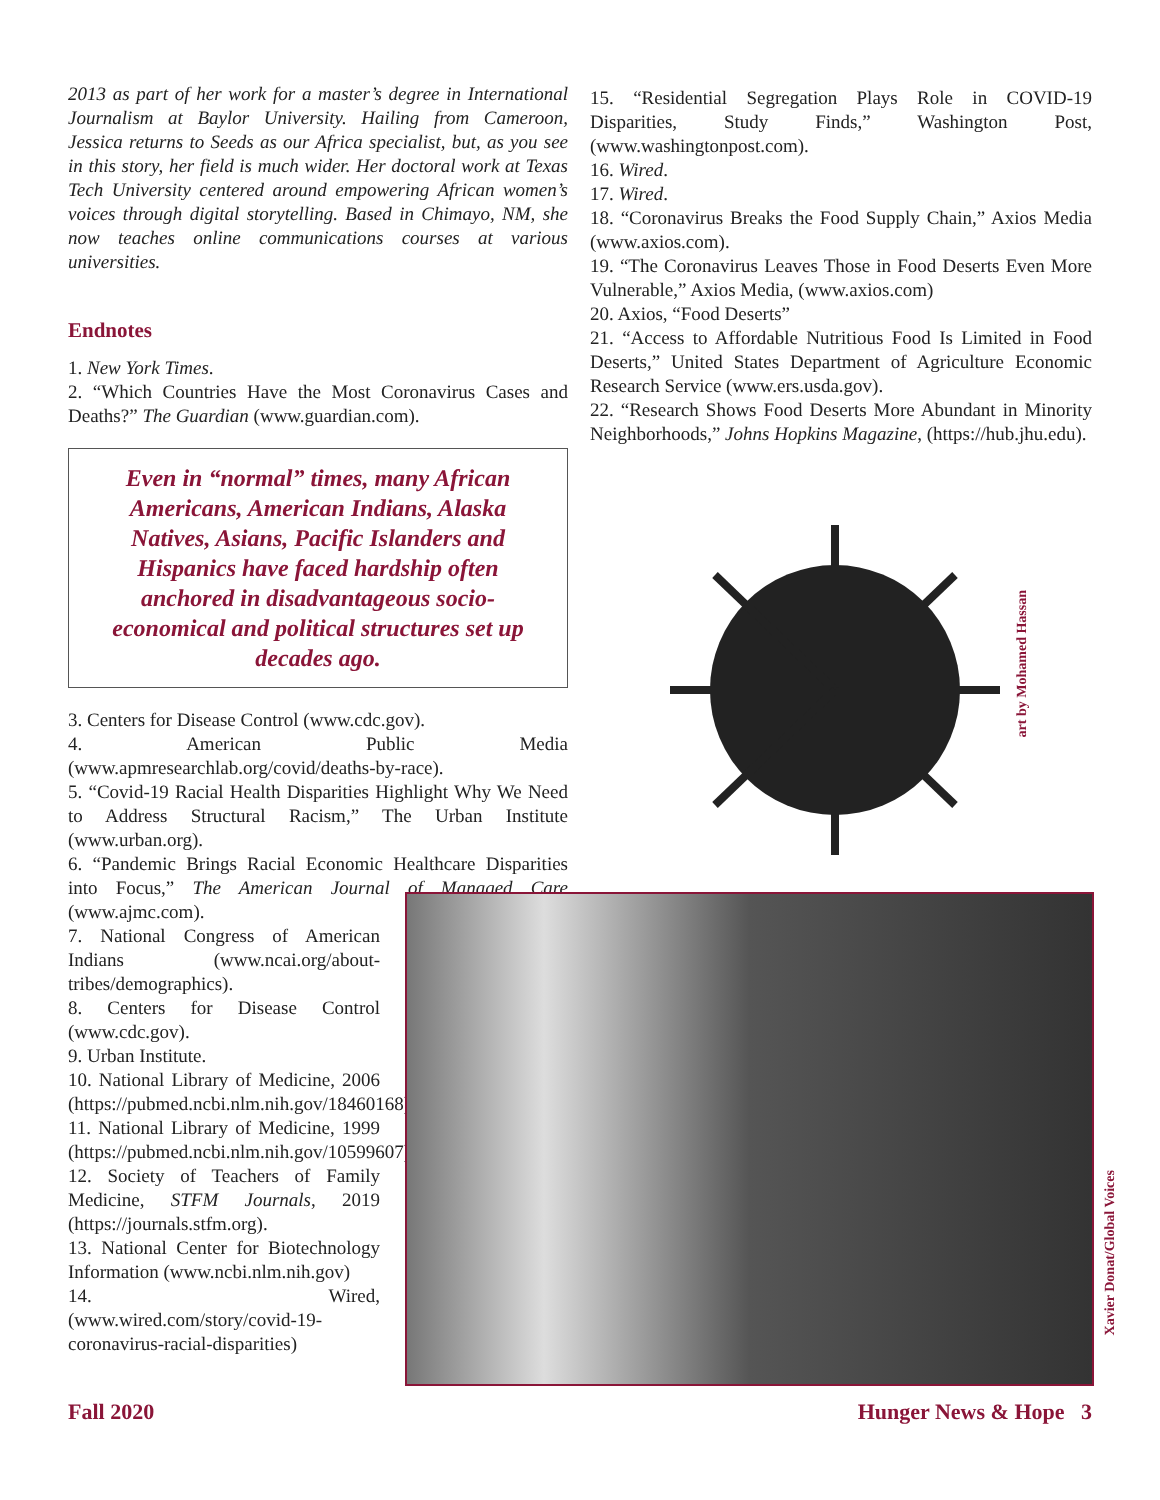2013 as part of her work for a master’s degree in International Journalism at Baylor University. Hailing from Cameroon, Jessica returns to Seeds as our Africa specialist, but, as you see in this story, her field is much wider. Her doctoral work at Texas Tech University centered around empowering African women’s voices through digital storytelling. Based in Chimayo, NM, she now teaches online communications courses at various universities.
Endnotes
1. New York Times.
2. “Which Countries Have the Most Coronavirus Cases and Deaths?” The Guardian (www.guardian.com).
Even in “normal” times, many African Americans, American Indians, Alaska Natives, Asians, Pacific Islanders and Hispanics have faced hardship often anchored in disadvantageous socio-economical and political structures set up decades ago.
3. Centers for Disease Control (www.cdc.gov).
4. American Public Media (www.apmresearchlab.org/covid/deaths-by-race).
5. “Covid-19 Racial Health Disparities Highlight Why We Need to Address Structural Racism,” The Urban Institute (www.urban.org).
6. “Pandemic Brings Racial Economic Healthcare Disparities into Focus,” The American Journal of Managed Care (www.ajmc.com).
7. National Congress of American Indians (www.ncai.org/about-tribes/demographics).
8. Centers for Disease Control (www.cdc.gov).
9. Urban Institute.
10. National Library of Medicine, 2006 (https://pubmed.ncbi.nlm.nih.gov/18460168)
11. National Library of Medicine, 1999 (https://pubmed.ncbi.nlm.nih.gov/10599607).
12. Society of Teachers of Family Medicine, STFM Journals, 2019 (https://journals.stfm.org).
13. National Center for Biotechnology Information (www.ncbi.nlm.nih.gov)
14. Wired, (www.wired.com/story/covid-19-coronavirus-racial-disparities)
15. “Residential Segregation Plays Role in COVID-19 Disparities, Study Finds,” Washington Post, (www.washingtonpost.com).
16. Wired.
17. Wired.
18. “Coronavirus Breaks the Food Supply Chain,” Axios Media (www.axios.com).
19. “The Coronavirus Leaves Those in Food Deserts Even More Vulnerable,” Axios Media, (www.axios.com)
20. Axios, “Food Deserts”
21. “Access to Affordable Nutritious Food Is Limited in Food Deserts,” United States Department of Agriculture Economic Research Service (www.ers.usda.gov).
22. “Research Shows Food Deserts More Abundant in Minority Neighborhoods,” Johns Hopkins Magazine, (https://hub.jhu.edu).
art by Mohamed Hassan
Xavier Donat/Global Voices
Fall 2020 Hunger News & Hope 3